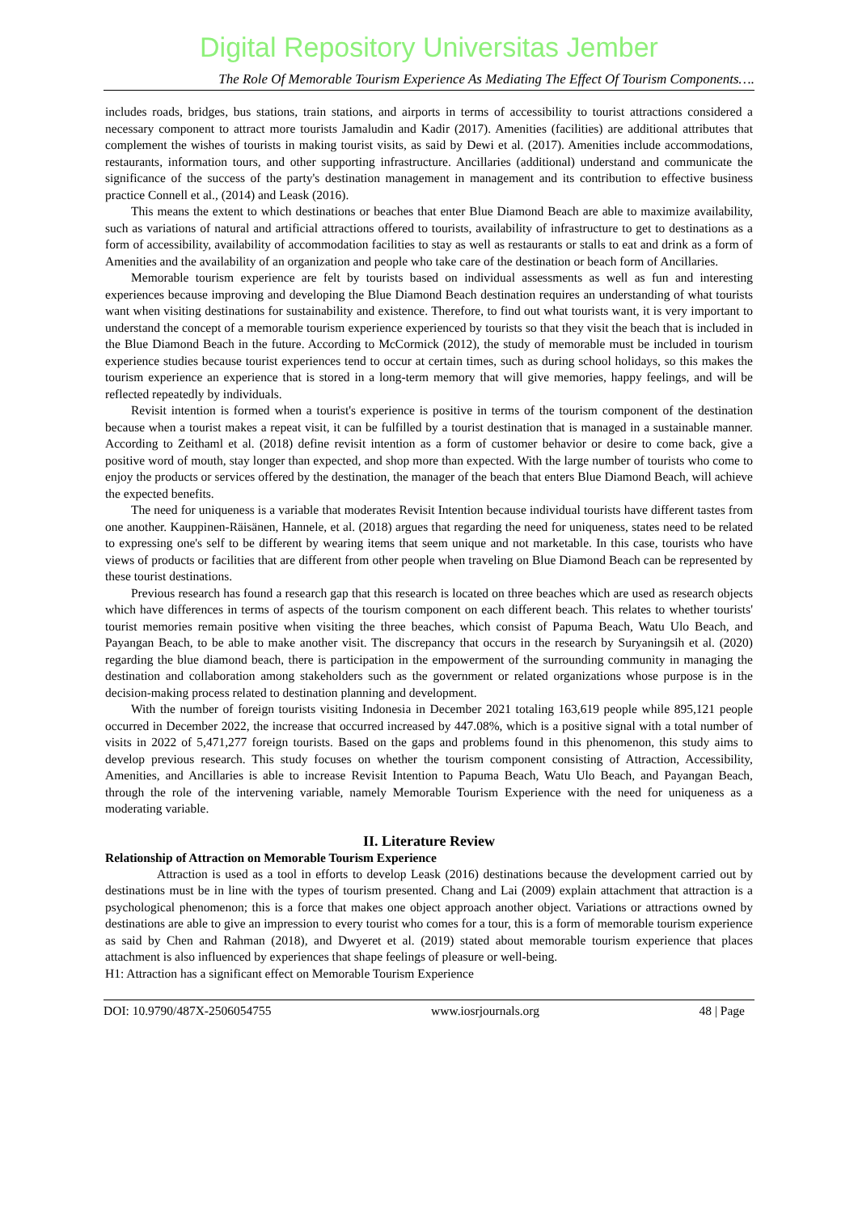Digital Repository Universitas Jember
The Role Of Memorable Tourism Experience As Mediating The Effect Of Tourism Components….
includes roads, bridges, bus stations, train stations, and airports in terms of accessibility to tourist attractions considered a necessary component to attract more tourists Jamaludin and Kadir (2017). Amenities (facilities) are additional attributes that complement the wishes of tourists in making tourist visits, as said by Dewi et al. (2017). Amenities include accommodations, restaurants, information tours, and other supporting infrastructure. Ancillaries (additional) understand and communicate the significance of the success of the party's destination management in management and its contribution to effective business practice Connell et al., (2014) and Leask (2016).
This means the extent to which destinations or beaches that enter Blue Diamond Beach are able to maximize availability, such as variations of natural and artificial attractions offered to tourists, availability of infrastructure to get to destinations as a form of accessibility, availability of accommodation facilities to stay as well as restaurants or stalls to eat and drink as a form of Amenities and the availability of an organization and people who take care of the destination or beach form of Ancillaries.
Memorable tourism experience are felt by tourists based on individual assessments as well as fun and interesting experiences because improving and developing the Blue Diamond Beach destination requires an understanding of what tourists want when visiting destinations for sustainability and existence. Therefore, to find out what tourists want, it is very important to understand the concept of a memorable tourism experience experienced by tourists so that they visit the beach that is included in the Blue Diamond Beach in the future. According to McCormick (2012), the study of memorable must be included in tourism experience studies because tourist experiences tend to occur at certain times, such as during school holidays, so this makes the tourism experience an experience that is stored in a long-term memory that will give memories, happy feelings, and will be reflected repeatedly by individuals.
Revisit intention is formed when a tourist's experience is positive in terms of the tourism component of the destination because when a tourist makes a repeat visit, it can be fulfilled by a tourist destination that is managed in a sustainable manner. According to Zeithaml et al. (2018) define revisit intention as a form of customer behavior or desire to come back, give a positive word of mouth, stay longer than expected, and shop more than expected. With the large number of tourists who come to enjoy the products or services offered by the destination, the manager of the beach that enters Blue Diamond Beach, will achieve the expected benefits.
The need for uniqueness is a variable that moderates Revisit Intention because individual tourists have different tastes from one another. Kauppinen-Räisänen, Hannele, et al. (2018) argues that regarding the need for uniqueness, states need to be related to expressing one's self to be different by wearing items that seem unique and not marketable. In this case, tourists who have views of products or facilities that are different from other people when traveling on Blue Diamond Beach can be represented by these tourist destinations.
Previous research has found a research gap that this research is located on three beaches which are used as research objects which have differences in terms of aspects of the tourism component on each different beach. This relates to whether tourists' tourist memories remain positive when visiting the three beaches, which consist of Papuma Beach, Watu Ulo Beach, and Payangan Beach, to be able to make another visit. The discrepancy that occurs in the research by Suryaningsih et al. (2020) regarding the blue diamond beach, there is participation in the empowerment of the surrounding community in managing the destination and collaboration among stakeholders such as the government or related organizations whose purpose is in the decision-making process related to destination planning and development.
With the number of foreign tourists visiting Indonesia in December 2021 totaling 163,619 people while 895,121 people occurred in December 2022, the increase that occurred increased by 447.08%, which is a positive signal with a total number of visits in 2022 of 5,471,277 foreign tourists. Based on the gaps and problems found in this phenomenon, this study aims to develop previous research. This study focuses on whether the tourism component consisting of Attraction, Accessibility, Amenities, and Ancillaries is able to increase Revisit Intention to Papuma Beach, Watu Ulo Beach, and Payangan Beach, through the role of the intervening variable, namely Memorable Tourism Experience with the need for uniqueness as a moderating variable.
II. Literature Review
Relationship of Attraction on Memorable Tourism Experience
Attraction is used as a tool in efforts to develop Leask (2016) destinations because the development carried out by destinations must be in line with the types of tourism presented. Chang and Lai (2009) explain attachment that attraction is a psychological phenomenon; this is a force that makes one object approach another object. Variations or attractions owned by destinations are able to give an impression to every tourist who comes for a tour, this is a form of memorable tourism experience as said by Chen and Rahman (2018), and Dwyeret et al. (2019) stated about memorable tourism experience that places attachment is also influenced by experiences that shape feelings of pleasure or well-being.
H1: Attraction has a significant effect on Memorable Tourism Experience
DOI: 10.9790/487X-2506054755 www.iosrjournals.org 48 | Page